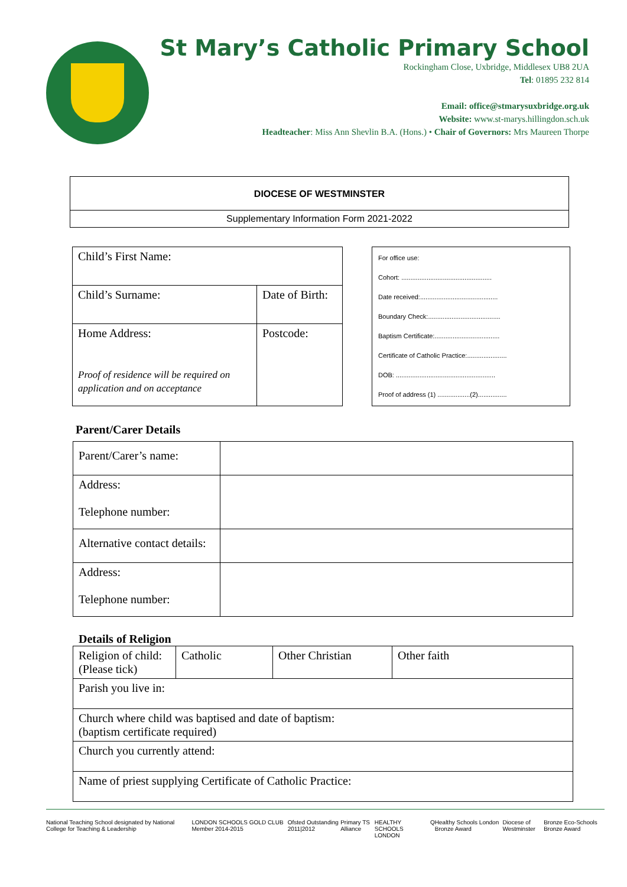St Mary’s Catholic Primary School
Rockingham Close, Uxbridge, Middlesex UB8 2UA
Tel: 01895 232 814
Email: office@stmarysuxbridge.org.uk
Website: www.st-marys.hillingdon.sch.uk
Headteacher: Miss Ann Shevlin B.A. (Hons.) • Chair of Governors: Mrs Maureen Thorpe
DIOCESE OF WESTMINSTER
Supplementary Information Form 2021-2022
| Child’s First Name: | |
| Child’s Surname: | Date of Birth: |
| Home Address: Proof of residence will be required on application and on acceptance | Postcode: |
For office use:
Cohort: ..................................................
Date received:...........................................
Boundary Check:........................................
Baptism Certificate:....................................
Certificate of Catholic Practice:......................
DOB: .......................................................
Proof of address (1) ..................(2)................
Parent/Carer Details
| Parent/Carer’s name: | |
| Address: Telephone number: | |
| Alternative contact details: | |
| Address: Telephone number: | |
Details of Religion
| Religion of child: (Please tick) | Catholic | Other Christian | Other faith |
| Parish you live in: | | | |
| Church where child was baptised and date of baptism: (baptism certificate required) | | | |
| Church you currently attend: | | | |
| Name of priest supplying Certificate of Catholic Practice: | | | |
National Teaching School designated by National College for Teaching & Leadership LONDON SCHOOLS GOLD CLUB Member 2014-2015 Ofsted Outstanding 2011|2012 Primary TS Alliance HEALTHY SCHOOLS LONDON Q Healthy Schools London Bronze Award Diocese of Westminster Bronze Eco-Schools Bronze Award